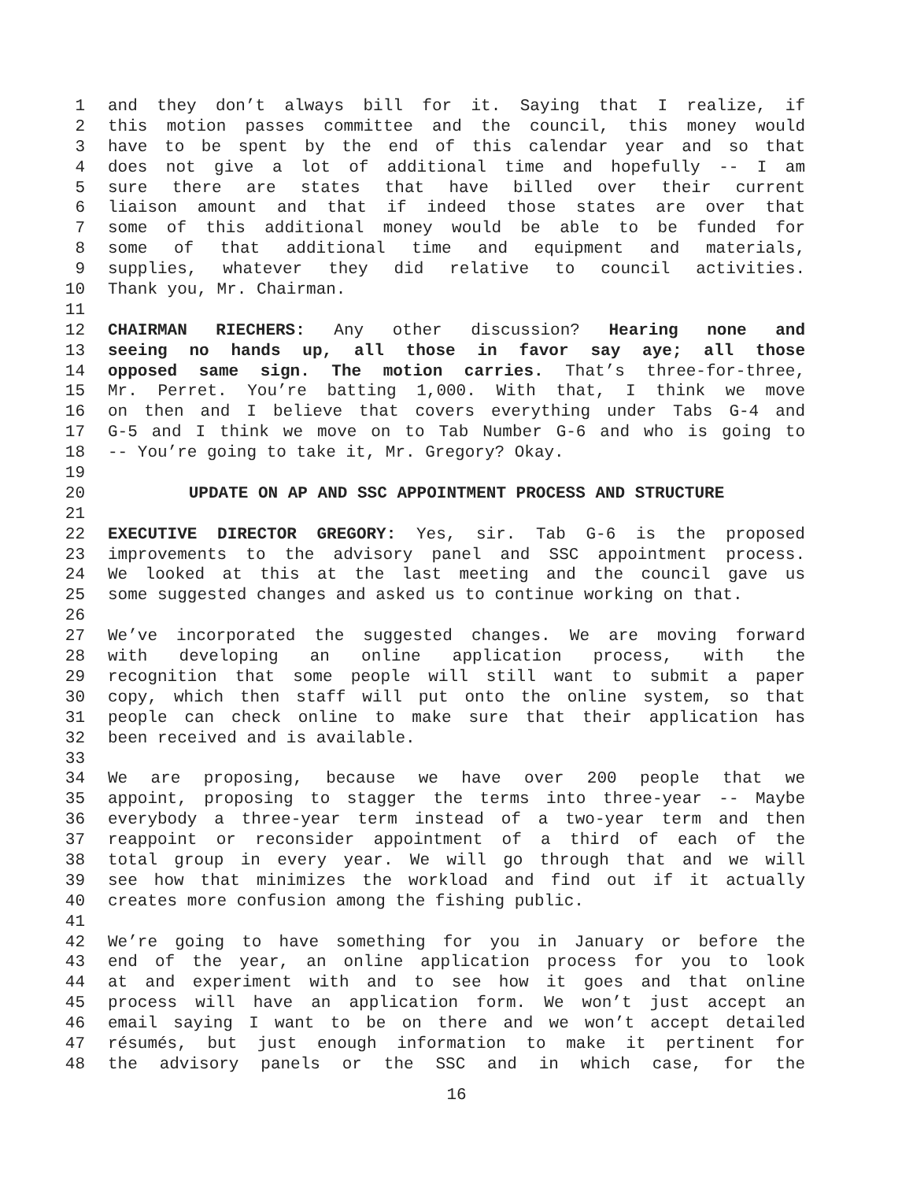1 and they don’t always bill for it. Saying that I realize, if
2 this motion passes committee and the council, this money would
3 have to be spent by the end of this calendar year and so that
4 does not give a lot of additional time and hopefully -- I am
5 sure there are states that have billed over their current
6 liaison amount and that if indeed those states are over that
7 some of this additional money would be able to be funded for
8 some of that additional time and equipment and materials,
9 supplies, whatever they did relative to council activities.
10 Thank you, Mr. Chairman.
11
12 CHAIRMAN RIECHERS: Any other discussion? Hearing none and
13 seeing no hands up, all those in favor say aye; all those
14 opposed same sign. The motion carries. That’s three-for-three,
15 Mr. Perret. You’re batting 1,000. With that, I think we move
16 on then and I believe that covers everything under Tabs G-4 and
17 G-5 and I think we move on to Tab Number G-6 and who is going to
18 -- You’re going to take it, Mr. Gregory? Okay.
19
20 UPDATE ON AP AND SSC APPOINTMENT PROCESS AND STRUCTURE
21
22 EXECUTIVE DIRECTOR GREGORY: Yes, sir. Tab G-6 is the proposed
23 improvements to the advisory panel and SSC appointment process.
24 We looked at this at the last meeting and the council gave us
25 some suggested changes and asked us to continue working on that.
26
27 We’ve incorporated the suggested changes. We are moving forward
28 with developing an online application process, with the
29 recognition that some people will still want to submit a paper
30 copy, which then staff will put onto the online system, so that
31 people can check online to make sure that their application has
32 been received and is available.
33
34 We are proposing, because we have over 200 people that we
35 appoint, proposing to stagger the terms into three-year -- Maybe
36 everybody a three-year term instead of a two-year term and then
37 reappoint or reconsider appointment of a third of each of the
38 total group in every year. We will go through that and we will
39 see how that minimizes the workload and find out if it actually
40 creates more confusion among the fishing public.
41
42 We’re going to have something for you in January or before the
43 end of the year, an online application process for you to look
44 at and experiment with and to see how it goes and that online
45 process will have an application form. We won’t just accept an
46 email saying I want to be on there and we won’t accept detailed
47 résumés, but just enough information to make it pertinent for
48 the advisory panels or the SSC and in which case, for the
16